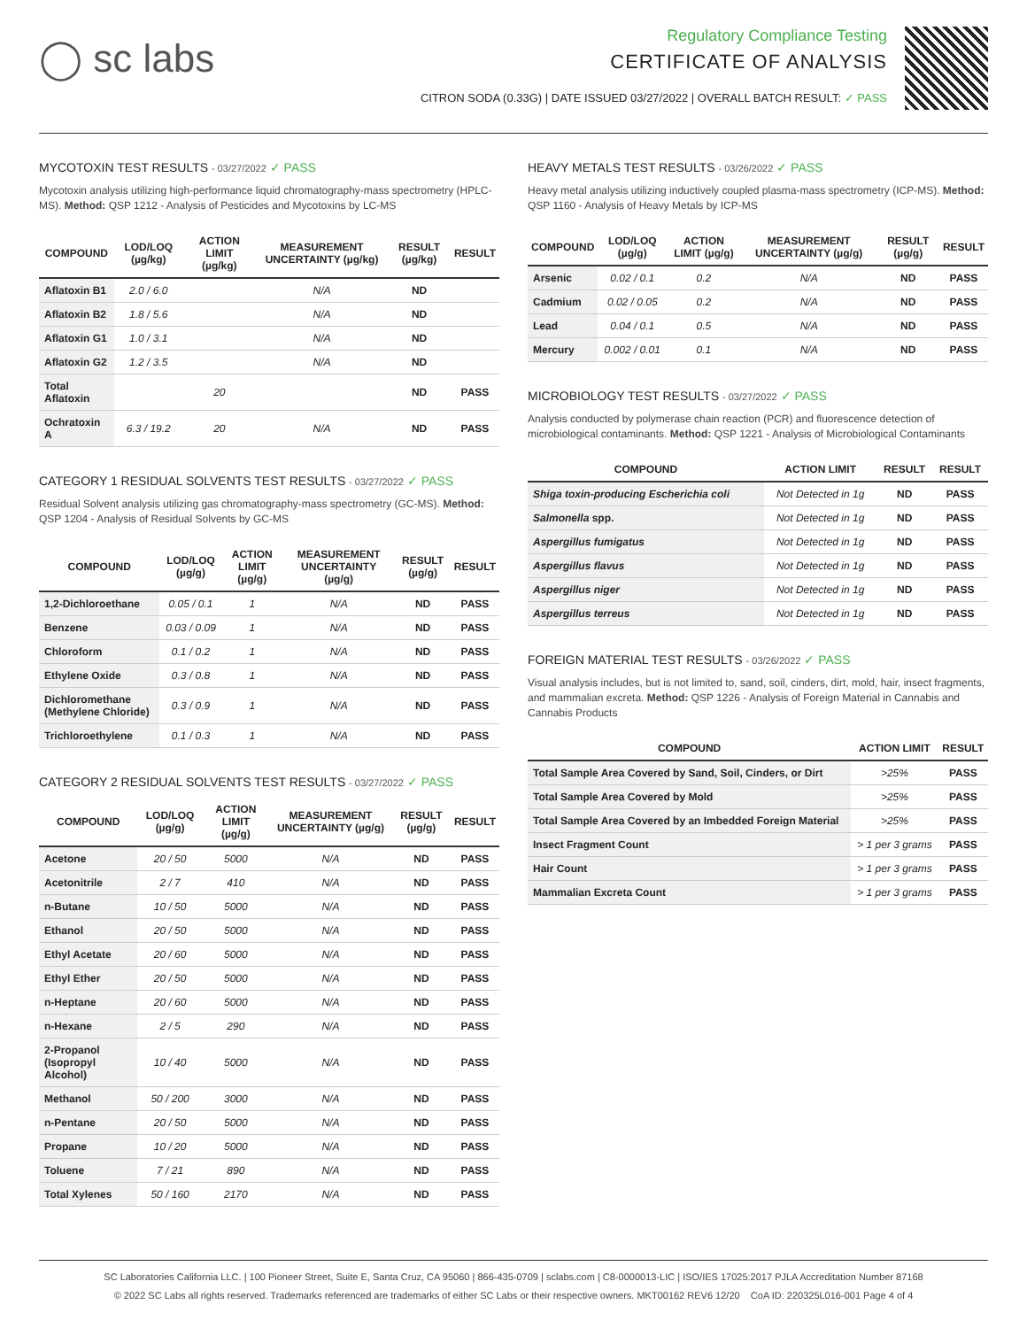◯ sc labs
Regulatory Compliance Testing
CERTIFICATE OF ANALYSIS
CITRON SODA (0.33G) | DATE ISSUED 03/27/2022 | OVERALL BATCH RESULT: ✓ PASS
MYCOTOXIN TEST RESULTS - 03/27/2022 ✓ PASS
Mycotoxin analysis utilizing high-performance liquid chromatography-mass spectrometry (HPLC-MS). Method: QSP 1212 - Analysis of Pesticides and Mycotoxins by LC-MS
| COMPOUND | LOD/LOQ (µg/kg) | ACTION LIMIT (µg/kg) | MEASUREMENT UNCERTAINTY (µg/kg) | RESULT (µg/kg) | RESULT |
| --- | --- | --- | --- | --- | --- |
| Aflatoxin B1 | 2.0 / 6.0 | | N/A | ND | |
| Aflatoxin B2 | 1.8 / 5.6 | | N/A | ND | |
| Aflatoxin G1 | 1.0 / 3.1 | | N/A | ND | |
| Aflatoxin G2 | 1.2 / 3.5 | | N/A | ND | |
| Total Aflatoxin | | 20 | | ND | PASS |
| Ochratoxin A | 6.3 / 19.2 | 20 | N/A | ND | PASS |
CATEGORY 1 RESIDUAL SOLVENTS TEST RESULTS - 03/27/2022 ✓ PASS
Residual Solvent analysis utilizing gas chromatography-mass spectrometry (GC-MS). Method: QSP 1204 - Analysis of Residual Solvents by GC-MS
| COMPOUND | LOD/LOQ (µg/g) | ACTION LIMIT (µg/g) | MEASUREMENT UNCERTAINTY (µg/g) | RESULT (µg/g) | RESULT |
| --- | --- | --- | --- | --- | --- |
| 1,2-Dichloroethane | 0.05 / 0.1 | 1 | N/A | ND | PASS |
| Benzene | 0.03 / 0.09 | 1 | N/A | ND | PASS |
| Chloroform | 0.1 / 0.2 | 1 | N/A | ND | PASS |
| Ethylene Oxide | 0.3 / 0.8 | 1 | N/A | ND | PASS |
| Dichloromethane (Methylene Chloride) | 0.3 / 0.9 | 1 | N/A | ND | PASS |
| Trichloroethylene | 0.1 / 0.3 | 1 | N/A | ND | PASS |
CATEGORY 2 RESIDUAL SOLVENTS TEST RESULTS - 03/27/2022 ✓ PASS
| COMPOUND | LOD/LOQ (µg/g) | ACTION LIMIT (µg/g) | MEASUREMENT UNCERTAINTY (µg/g) | RESULT (µg/g) | RESULT |
| --- | --- | --- | --- | --- | --- |
| Acetone | 20 / 50 | 5000 | N/A | ND | PASS |
| Acetonitrile | 2 / 7 | 410 | N/A | ND | PASS |
| n-Butane | 10 / 50 | 5000 | N/A | ND | PASS |
| Ethanol | 20 / 50 | 5000 | N/A | ND | PASS |
| Ethyl Acetate | 20 / 60 | 5000 | N/A | ND | PASS |
| Ethyl Ether | 20 / 50 | 5000 | N/A | ND | PASS |
| n-Heptane | 20 / 60 | 5000 | N/A | ND | PASS |
| n-Hexane | 2 / 5 | 290 | N/A | ND | PASS |
| 2-Propanol (Isopropyl Alcohol) | 10 / 40 | 5000 | N/A | ND | PASS |
| Methanol | 50 / 200 | 3000 | N/A | ND | PASS |
| n-Pentane | 20 / 50 | 5000 | N/A | ND | PASS |
| Propane | 10 / 20 | 5000 | N/A | ND | PASS |
| Toluene | 7 / 21 | 890 | N/A | ND | PASS |
| Total Xylenes | 50 / 160 | 2170 | N/A | ND | PASS |
HEAVY METALS TEST RESULTS - 03/26/2022 ✓ PASS
Heavy metal analysis utilizing inductively coupled plasma-mass spectrometry (ICP-MS). Method: QSP 1160 - Analysis of Heavy Metals by ICP-MS
| COMPOUND | LOD/LOQ (µg/g) | ACTION LIMIT (µg/g) | MEASUREMENT UNCERTAINTY (µg/g) | RESULT (µg/g) | RESULT |
| --- | --- | --- | --- | --- | --- |
| Arsenic | 0.02 / 0.1 | 0.2 | N/A | ND | PASS |
| Cadmium | 0.02 / 0.05 | 0.2 | N/A | ND | PASS |
| Lead | 0.04 / 0.1 | 0.5 | N/A | ND | PASS |
| Mercury | 0.002 / 0.01 | 0.1 | N/A | ND | PASS |
MICROBIOLOGY TEST RESULTS - 03/27/2022 ✓ PASS
Analysis conducted by polymerase chain reaction (PCR) and fluorescence detection of microbiological contaminants. Method: QSP 1221 - Analysis of Microbiological Contaminants
| COMPOUND | ACTION LIMIT | RESULT | RESULT |
| --- | --- | --- | --- |
| Shiga toxin-producing Escherichia coli | Not Detected in 1g | ND | PASS |
| Salmonella spp. | Not Detected in 1g | ND | PASS |
| Aspergillus fumigatus | Not Detected in 1g | ND | PASS |
| Aspergillus flavus | Not Detected in 1g | ND | PASS |
| Aspergillus niger | Not Detected in 1g | ND | PASS |
| Aspergillus terreus | Not Detected in 1g | ND | PASS |
FOREIGN MATERIAL TEST RESULTS - 03/26/2022 ✓ PASS
Visual analysis includes, but is not limited to, sand, soil, cinders, dirt, mold, hair, insect fragments, and mammalian excreta. Method: QSP 1226 - Analysis of Foreign Material in Cannabis and Cannabis Products
| COMPOUND | ACTION LIMIT | RESULT |
| --- | --- | --- |
| Total Sample Area Covered by Sand, Soil, Cinders, or Dirt | >25% | PASS |
| Total Sample Area Covered by Mold | >25% | PASS |
| Total Sample Area Covered by an Imbedded Foreign Material | >25% | PASS |
| Insect Fragment Count | > 1 per 3 grams | PASS |
| Hair Count | > 1 per 3 grams | PASS |
| Mammalian Excreta Count | > 1 per 3 grams | PASS |
SC Laboratories California LLC. | 100 Pioneer Street, Suite E, Santa Cruz, CA 95060 | 866-435-0709 | sclabs.com | C8-0000013-LIC | ISO/IES 17025:2017 PJLA Accreditation Number 87168
© 2022 SC Labs all rights reserved. Trademarks referenced are trademarks of either SC Labs or their respective owners. MKT00162 REV6 12/20 CoA ID: 220325L016-001 Page 4 of 4